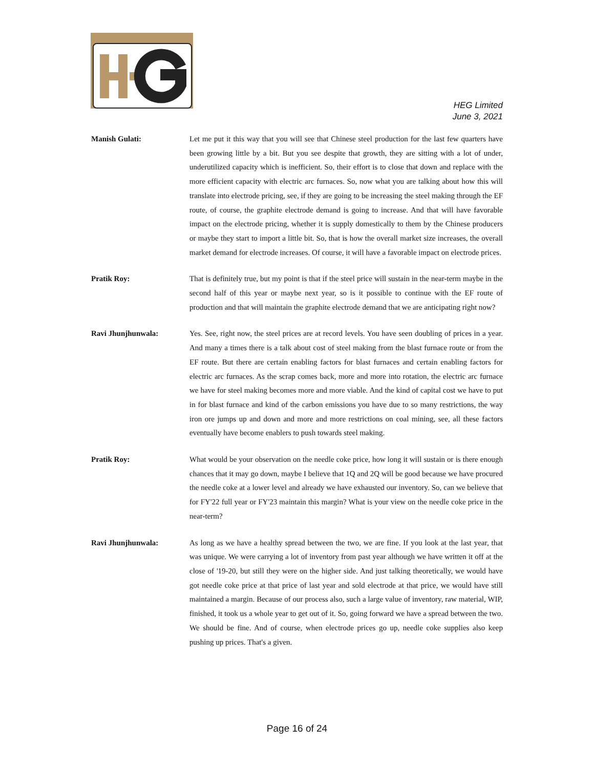HEG Limited
June 3, 2021
Manish Gulati: Let me put it this way that you will see that Chinese steel production for the last few quarters have been growing little by a bit. But you see despite that growth, they are sitting with a lot of under, underutilized capacity which is inefficient. So, their effort is to close that down and replace with the more efficient capacity with electric arc furnaces. So, now what you are talking about how this will translate into electrode pricing, see, if they are going to be increasing the steel making through the EF route, of course, the graphite electrode demand is going to increase. And that will have favorable impact on the electrode pricing, whether it is supply domestically to them by the Chinese producers or maybe they start to import a little bit. So, that is how the overall market size increases, the overall market demand for electrode increases. Of course, it will have a favorable impact on electrode prices.
Pratik Roy: That is definitely true, but my point is that if the steel price will sustain in the near-term maybe in the second half of this year or maybe next year, so is it possible to continue with the EF route of production and that will maintain the graphite electrode demand that we are anticipating right now?
Ravi Jhunjhunwala: Yes. See, right now, the steel prices are at record levels. You have seen doubling of prices in a year. And many a times there is a talk about cost of steel making from the blast furnace route or from the EF route. But there are certain enabling factors for blast furnaces and certain enabling factors for electric arc furnaces. As the scrap comes back, more and more into rotation, the electric arc furnace we have for steel making becomes more and more viable. And the kind of capital cost we have to put in for blast furnace and kind of the carbon emissions you have due to so many restrictions, the way iron ore jumps up and down and more and more restrictions on coal mining, see, all these factors eventually have become enablers to push towards steel making.
Pratik Roy: What would be your observation on the needle coke price, how long it will sustain or is there enough chances that it may go down, maybe I believe that 1Q and 2Q will be good because we have procured the needle coke at a lower level and already we have exhausted our inventory. So, can we believe that for FY'22 full year or FY'23 maintain this margin? What is your view on the needle coke price in the near-term?
Ravi Jhunjhunwala: As long as we have a healthy spread between the two, we are fine. If you look at the last year, that was unique. We were carrying a lot of inventory from past year although we have written it off at the close of '19-20, but still they were on the higher side. And just talking theoretically, we would have got needle coke price at that price of last year and sold electrode at that price, we would have still maintained a margin. Because of our process also, such a large value of inventory, raw material, WIP, finished, it took us a whole year to get out of it. So, going forward we have a spread between the two. We should be fine. And of course, when electrode prices go up, needle coke supplies also keep pushing up prices. That's a given.
Page 16 of 24